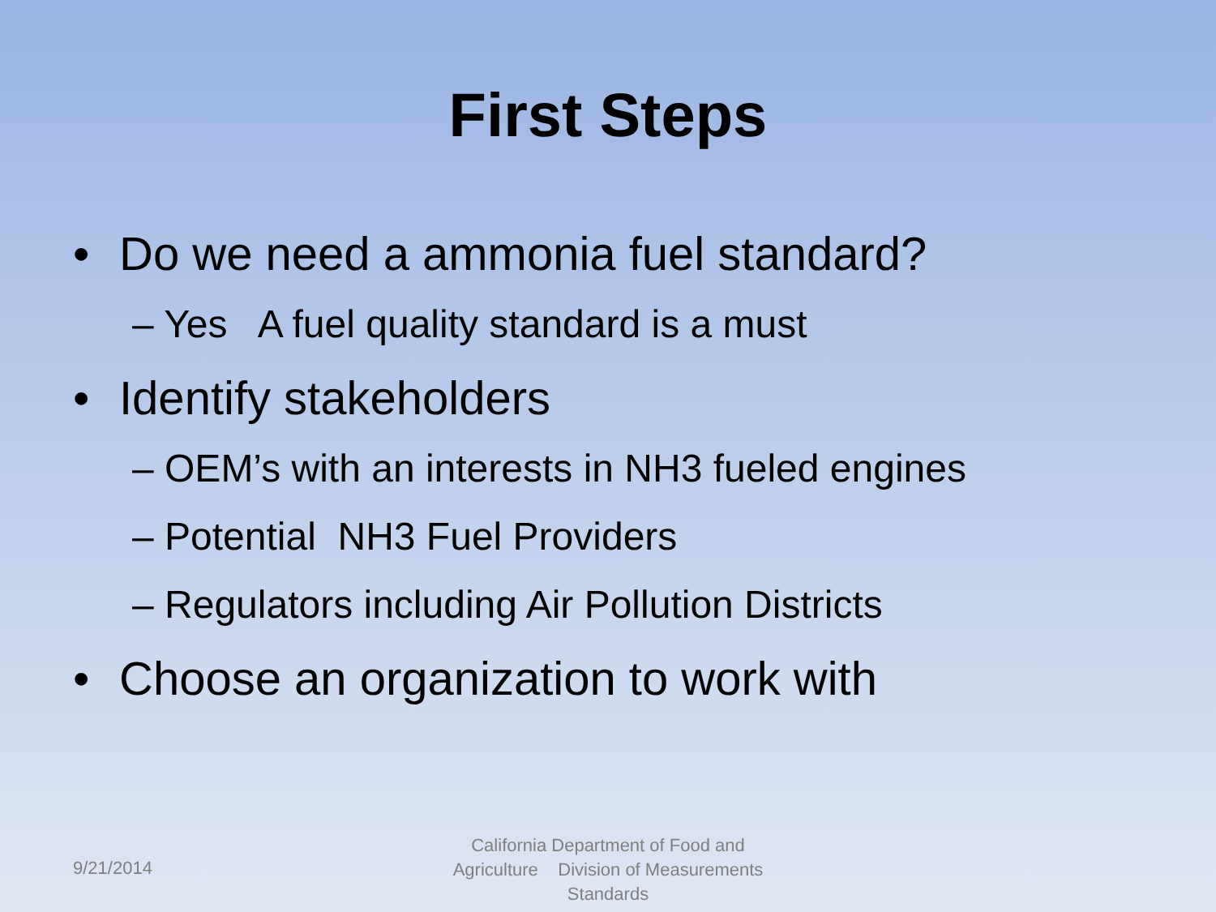First Steps
• Do we need a ammonia fuel standard?
– Yes A fuel quality standard is a must
• Identify stakeholders
– OEM’s with an interests in NH3 fueled engines
– Potential NH3 Fuel Providers
– Regulators including Air Pollution Districts
• Choose an organization to work with
9/21/2014
California Department of Food and Agriculture Division of Measurements Standards